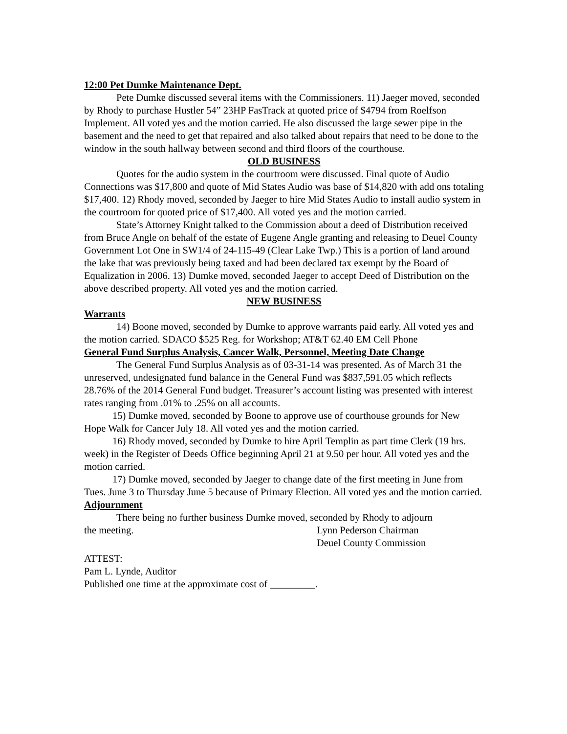12:00 Pet Dumke Maintenance Dept.
Pete Dumke discussed several items with the Commissioners. 11) Jaeger moved, seconded by Rhody to purchase Hustler 54” 23HP FasTrack at quoted price of $4794 from Roelfson Implement. All voted yes and the motion carried. He also discussed the large sewer pipe in the basement and the need to get that repaired and also talked about repairs that need to be done to the window in the south hallway between second and third floors of the courthouse.
OLD BUSINESS
Quotes for the audio system in the courtroom were discussed. Final quote of Audio Connections was $17,800 and quote of Mid States Audio was base of $14,820 with add ons totaling $17,400. 12) Rhody moved, seconded by Jaeger to hire Mid States Audio to install audio system in the courtroom for quoted price of $17,400. All voted yes and the motion carried.
State’s Attorney Knight talked to the Commission about a deed of Distribution received from Bruce Angle on behalf of the estate of Eugene Angle granting and releasing to Deuel County Government Lot One in SW1/4 of 24-115-49 (Clear Lake Twp.) This is a portion of land around the lake that was previously being taxed and had been declared tax exempt by the Board of Equalization in 2006. 13) Dumke moved, seconded Jaeger to accept Deed of Distribution on the above described property. All voted yes and the motion carried.
NEW BUSINESS
Warrants
14) Boone moved, seconded by Dumke to approve warrants paid early. All voted yes and the motion carried. SDACO $525 Reg. for Workshop; AT&T 62.40 EM Cell Phone
General Fund Surplus Analysis, Cancer Walk, Personnel, Meeting Date Change
The General Fund Surplus Analysis as of 03-31-14 was presented. As of March 31 the unreserved, undesignated fund balance in the General Fund was $837,591.05 which reflects 28.76% of the 2014 General Fund budget. Treasurer’s account listing was presented with interest rates ranging from .01% to .25% on all accounts.
15) Dumke moved, seconded by Boone to approve use of courthouse grounds for New Hope Walk for Cancer July 18. All voted yes and the motion carried.
16) Rhody moved, seconded by Dumke to hire April Templin as part time Clerk (19 hrs. week) in the Register of Deeds Office beginning April 21 at 9.50 per hour. All voted yes and the motion carried.
17) Dumke moved, seconded by Jaeger to change date of the first meeting in June from Tues. June 3 to Thursday June 5 because of Primary Election. All voted yes and the motion carried.
Adjournment
There being no further business Dumke moved, seconded by Rhody to adjourn
the meeting. Lynn Pederson Chairman
Deuel County Commission
ATTEST:
Pam L. Lynde, Auditor
Published one time at the approximate cost of _________.